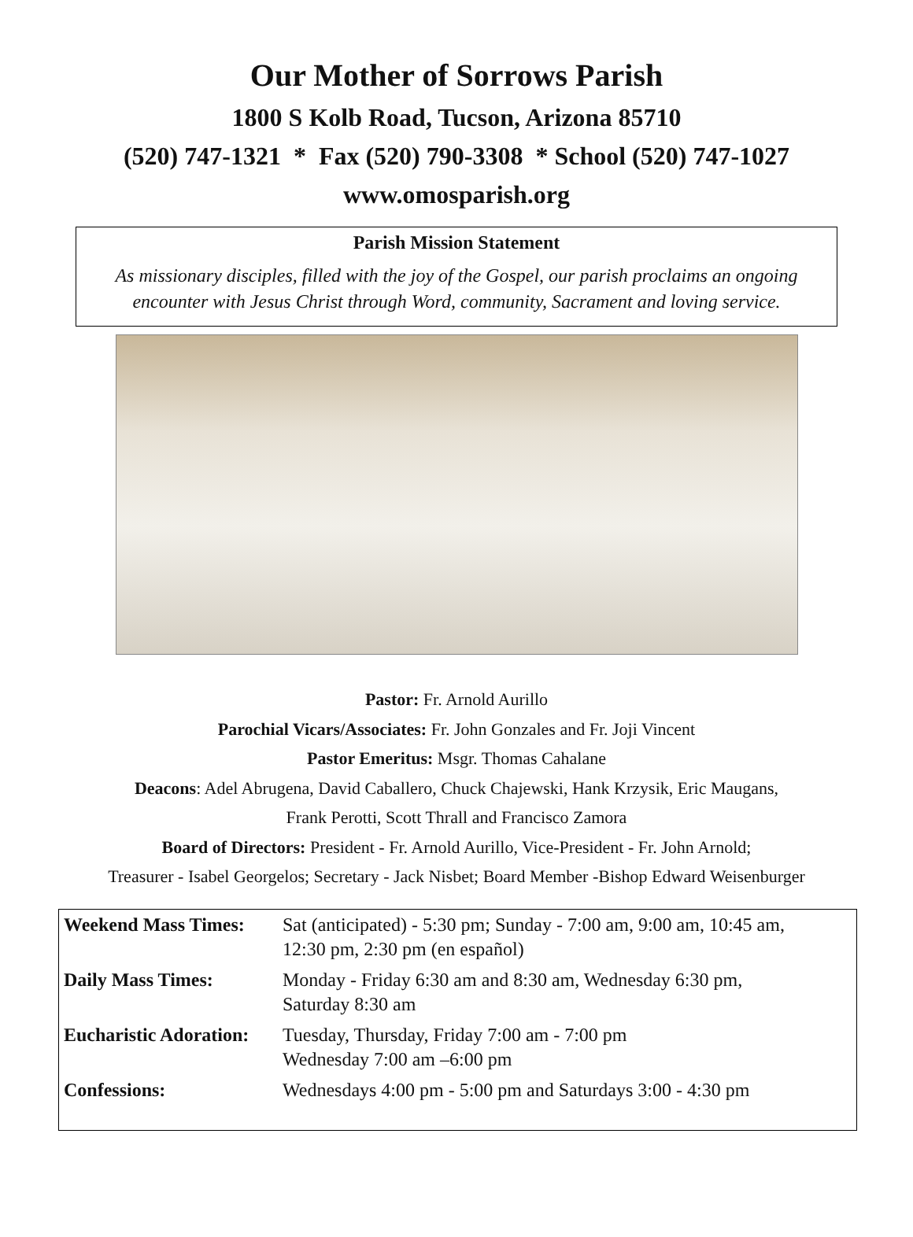Our Mother of Sorrows Parish
1800 S Kolb Road, Tucson, Arizona 85710
(520) 747-1321 * Fax (520) 790-3308 * School (520) 747-1027
www.omosparish.org
Parish Mission Statement
As missionary disciples, filled with the joy of the Gospel, our parish proclaims an ongoing encounter with Jesus Christ through Word, community, Sacrament and loving service.
Pastor: Fr. Arnold Aurillo
Parochial Vicars/Associates: Fr. John Gonzales and Fr. Joji Vincent
Pastor Emeritus: Msgr. Thomas Cahalane
Deacons: Adel Abrugena, David Caballero, Chuck Chajewski, Hank Krzysik, Eric Maugans,
Frank Perotti, Scott Thrall and Francisco Zamora
Board of Directors: President - Fr. Arnold Aurillo, Vice-President - Fr. John Arnold;
Treasurer - Isabel Georgelos; Secretary - Jack Nisbet; Board Member -Bishop Edward Weisenburger
| Weekend Mass Times: | Sat (anticipated) - 5:30 pm; Sunday - 7:00 am, 9:00 am, 10:45 am, 12:30 pm, 2:30 pm (en español) |
| Daily Mass Times: | Monday - Friday 6:30 am and 8:30 am, Wednesday 6:30 pm, Saturday 8:30 am |
| Eucharistic Adoration: | Tuesday, Thursday, Friday 7:00 am - 7:00 pm Wednesday 7:00 am –6:00 pm |
| Confessions: | Wednesdays 4:00 pm - 5:00 pm and Saturdays 3:00 - 4:30 pm |